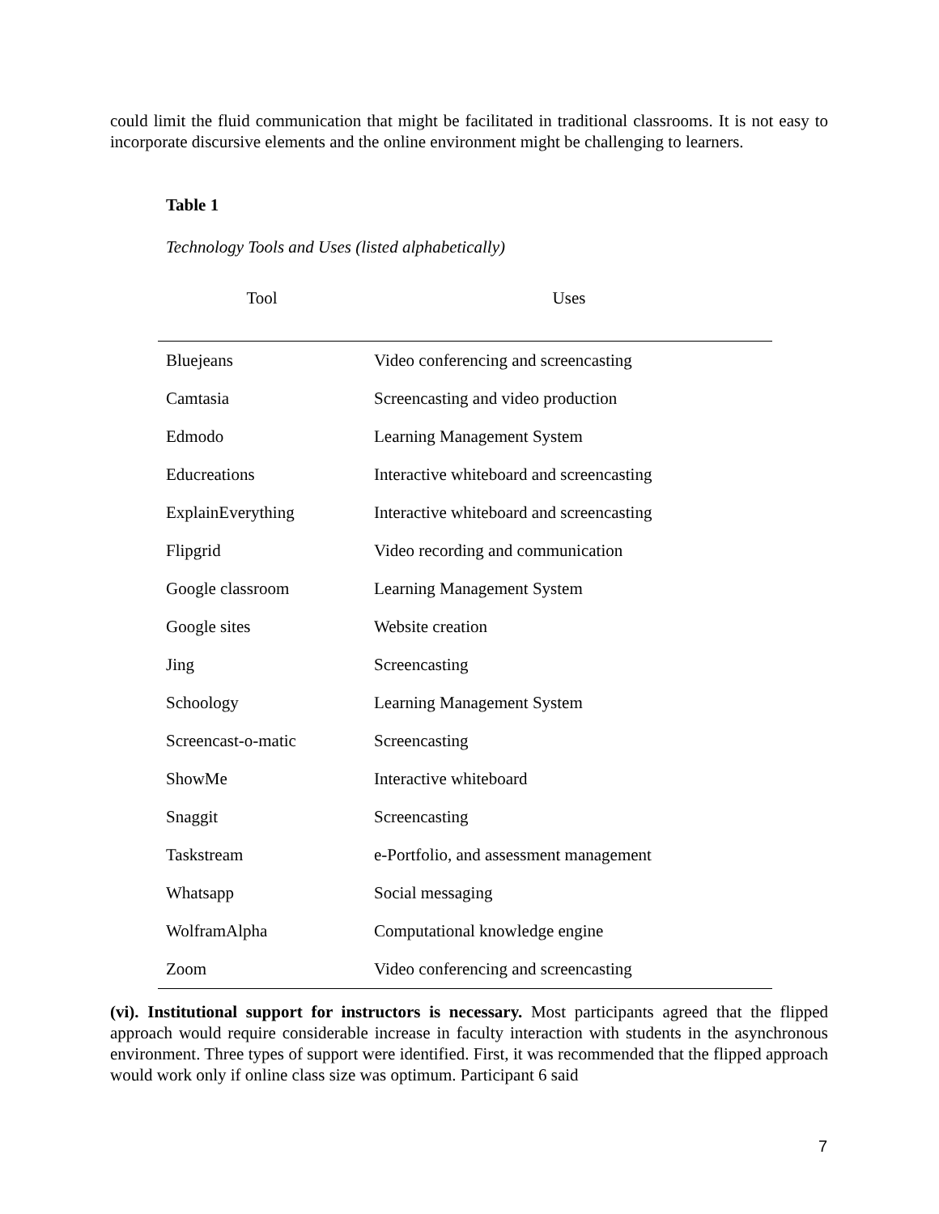could limit the fluid communication that might be facilitated in traditional classrooms. It is not easy to incorporate discursive elements and the online environment might be challenging to learners.
Table 1
Technology Tools and Uses (listed alphabetically)
| Tool | Uses |
| --- | --- |
| Bluejeans | Video conferencing and screencasting |
| Camtasia | Screencasting and video production |
| Edmodo | Learning Management System |
| Educreations | Interactive whiteboard and screencasting |
| ExplainEverything | Interactive whiteboard and screencasting |
| Flipgrid | Video recording and communication |
| Google classroom | Learning Management System |
| Google sites | Website creation |
| Jing | Screencasting |
| Schoology | Learning Management System |
| Screencast-o-matic | Screencasting |
| ShowMe | Interactive whiteboard |
| Snaggit | Screencasting |
| Taskstream | e-Portfolio, and assessment management |
| Whatsapp | Social messaging |
| WolframAlpha | Computational knowledge engine |
| Zoom | Video conferencing and screencasting |
(vi). Institutional support for instructors is necessary. Most participants agreed that the flipped approach would require considerable increase in faculty interaction with students in the asynchronous environment. Three types of support were identified. First, it was recommended that the flipped approach would work only if online class size was optimum. Participant 6 said
7